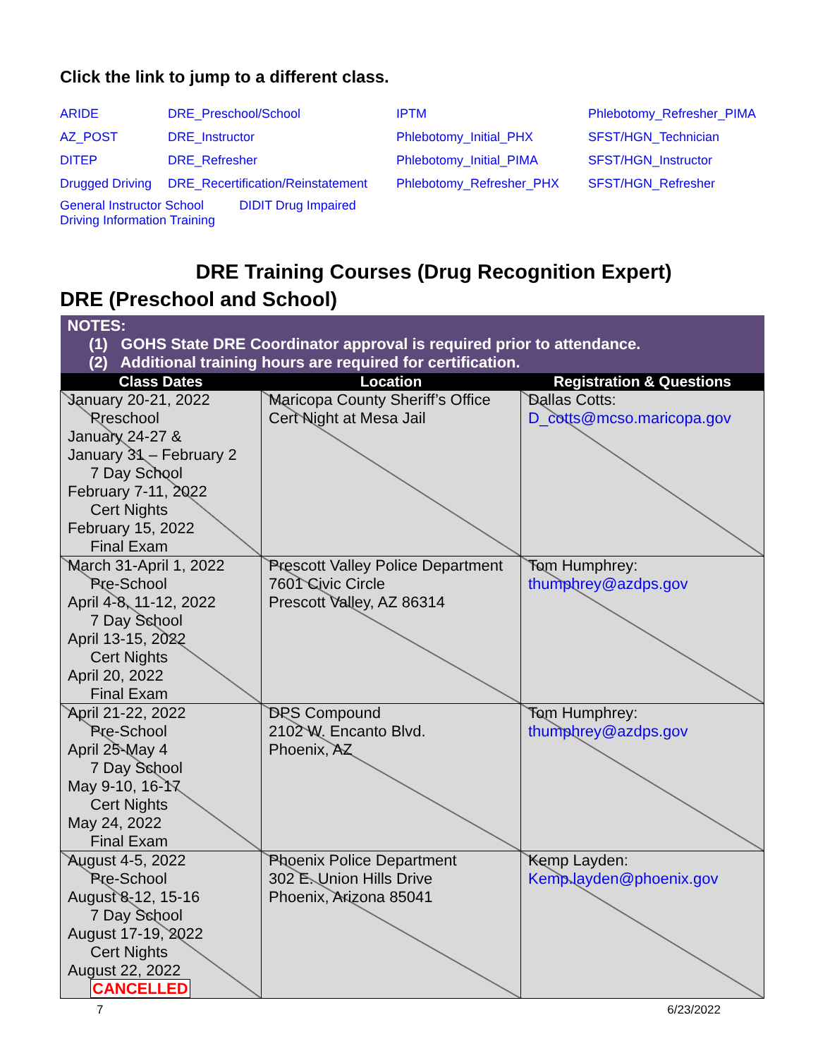Click the link to jump to a different class.
| ARIDE | DRE_Preschool/School | IPTM | Phlebotomy_Refresher_PIMA |
| AZ_POST | DRE_Instructor | Phlebotomy_Initial_PHX | SFST/HGN_Technician |
| DITEP | DRE_Refresher | Phlebotomy_Initial_PIMA | SFST/HGN_Instructor |
| Drugged Driving | DRE_Recertification/Reinstatement | Phlebotomy_Refresher_PHX | SFST/HGN_Refresher |
| General Instructor School DIDIT Drug Impaired Driving Information Training | | | |
DRE Training Courses (Drug Recognition Expert)
DRE (Preschool and School)
| NOTES: (1) GOHS State DRE Coordinator approval is required prior to attendance. (2) Additional training hours are required for certification. | | |
| Class Dates | Location | Registration & Questions |
| January 20-21, 2022 Preschool January 24-27 & January 31 – February 2 7 Day School February 7-11, 2022 Cert Nights February 15, 2022 Final Exam | Maricopa County Sheriff’s Office Cert Night at Mesa Jail | Dallas Cotts: D_cotts@mcso.maricopa.gov |
| March 31-April 1, 2022 Pre-School April 4-8, 11-12, 2022 7 Day School April 13-15, 2022 Cert Nights April 20, 2022 Final Exam | Prescott Valley Police Department 7601 Civic Circle Prescott Valley, AZ 86314 | Tom Humphrey: thumphrey@azdps.gov |
| April 21-22, 2022 Pre-School April 25-May 4 7 Day School May 9-10, 16-17 Cert Nights May 24, 2022 Final Exam | DPS Compound 2102 W. Encanto Blvd. Phoenix, AZ | Tom Humphrey: thumphrey@azdps.gov |
| August 4-5, 2022 Pre-School August 8-12, 15-16 7 Day School August 17-19, 2022 Cert Nights August 22, 2022 CANCELLED | Phoenix Police Department 302 E. Union Hills Drive Phoenix, Arizona 85041 | Kemp Layden: Kemp.layden@phoenix.gov |
7 6/23/2022